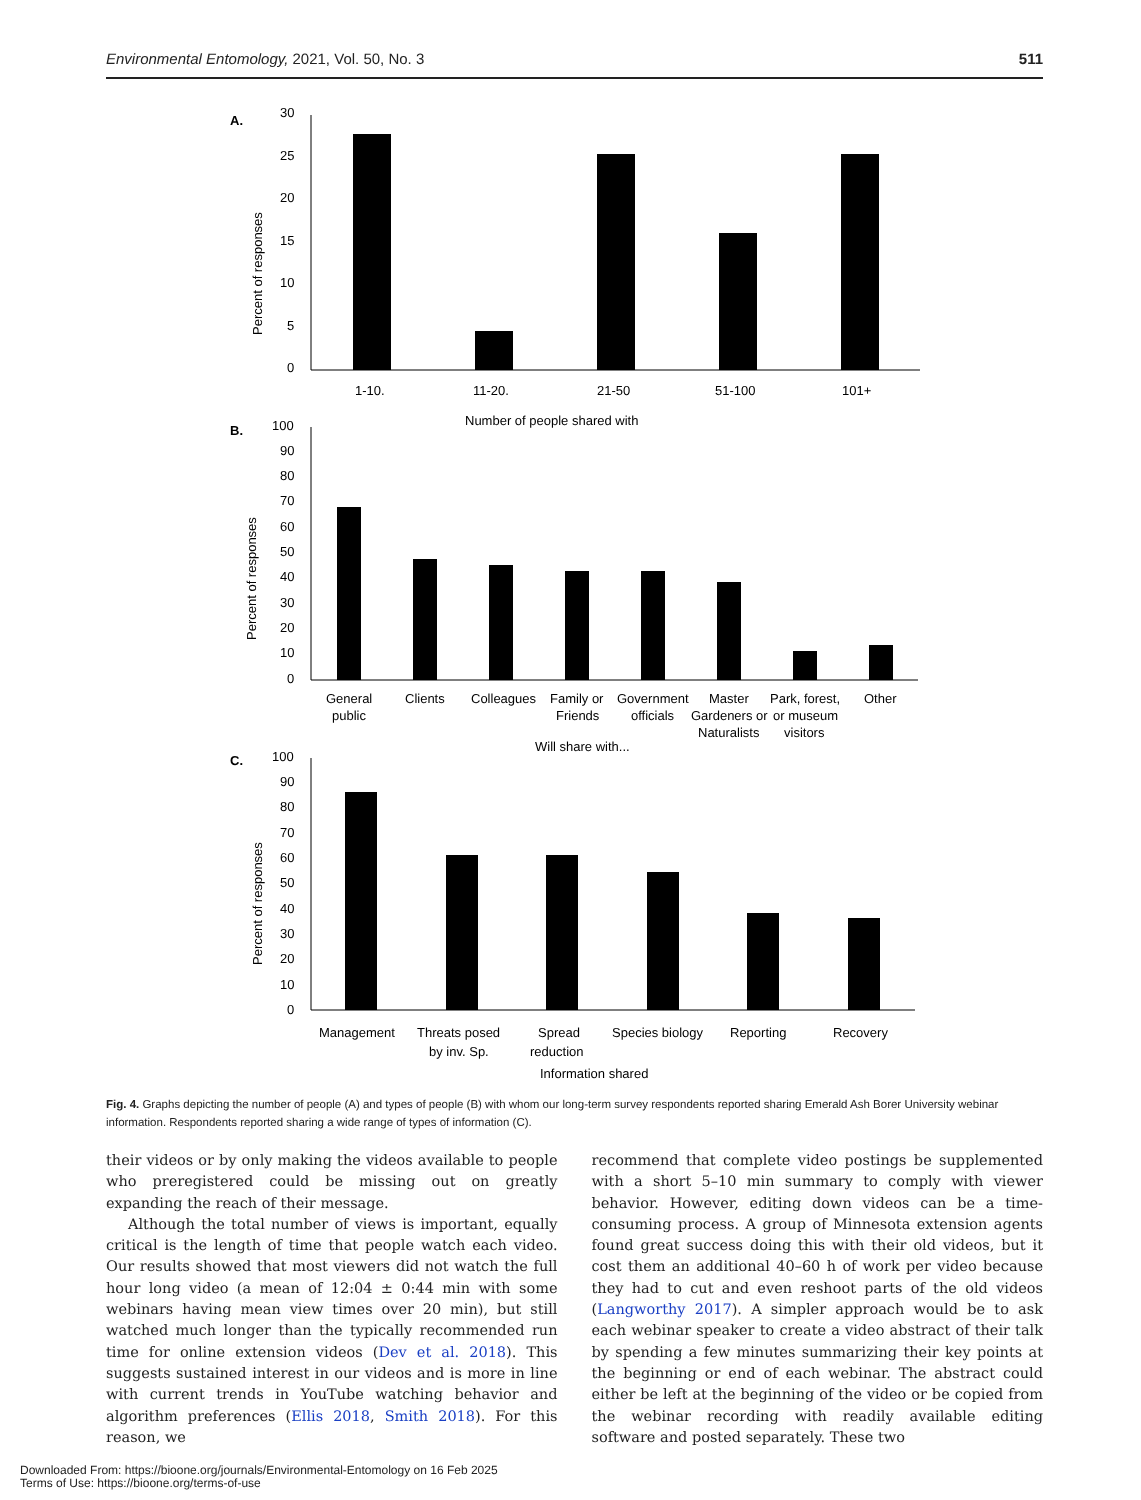Environmental Entomology, 2021, Vol. 50, No. 3 511
A.
30
25
20
15
10
5
0
Percent of responses
1-10.
11-20.
21-50
51-100
101+
Number of people shared with
B.
100
90
80
70
60
50
40
30
20
10
0
Percent of responses
General
public
Clients
Colleagues
Family or
Friends
Government
officials
Master
Gardeners or
Naturalists
Park, forest,
or museum
visitors
Other
Will share with...
C.
100
90
80
70
60
50
40
30
20
10
0
Percent of responses
Management
Threats posed
by inv. Sp.
Spread
reduction
Species biology
Reporting
Recovery
Information shared
Fig. 4. Graphs depicting the number of people (A) and types of people (B) with whom our long-term survey respondents reported sharing Emerald Ash Borer University webinar information. Respondents reported sharing a wide range of types of information (C).
their videos or by only making the videos available to people who preregistered could be missing out on greatly expanding the reach of their message.
Although the total number of views is important, equally critical is the length of time that people watch each video. Our results showed that most viewers did not watch the full hour long video (a mean of 12:04 ± 0:44 min with some webinars having mean view times over 20 min), but still watched much longer than the typically recommended run time for online extension videos (Dev et al. 2018). This suggests sustained interest in our videos and is more in line with current trends in YouTube watching behavior and algorithm preferences (Ellis 2018, Smith 2018). For this reason, we
recommend that complete video postings be supplemented with a short 5–10 min summary to comply with viewer behavior. However, editing down videos can be a time-consuming process. A group of Minnesota extension agents found great success doing this with their old videos, but it cost them an additional 40–60 h of work per video because they had to cut and even reshoot parts of the old videos (Langworthy 2017). A simpler approach would be to ask each webinar speaker to create a video abstract of their talk by spending a few minutes summarizing their key points at the beginning or end of each webinar. The abstract could either be left at the beginning of the video or be copied from the webinar recording with readily available editing software and posted separately. These two
Downloaded From: https://bioone.org/journals/Environmental-Entomology on 16 Feb 2025
Terms of Use: https://bioone.org/terms-of-use